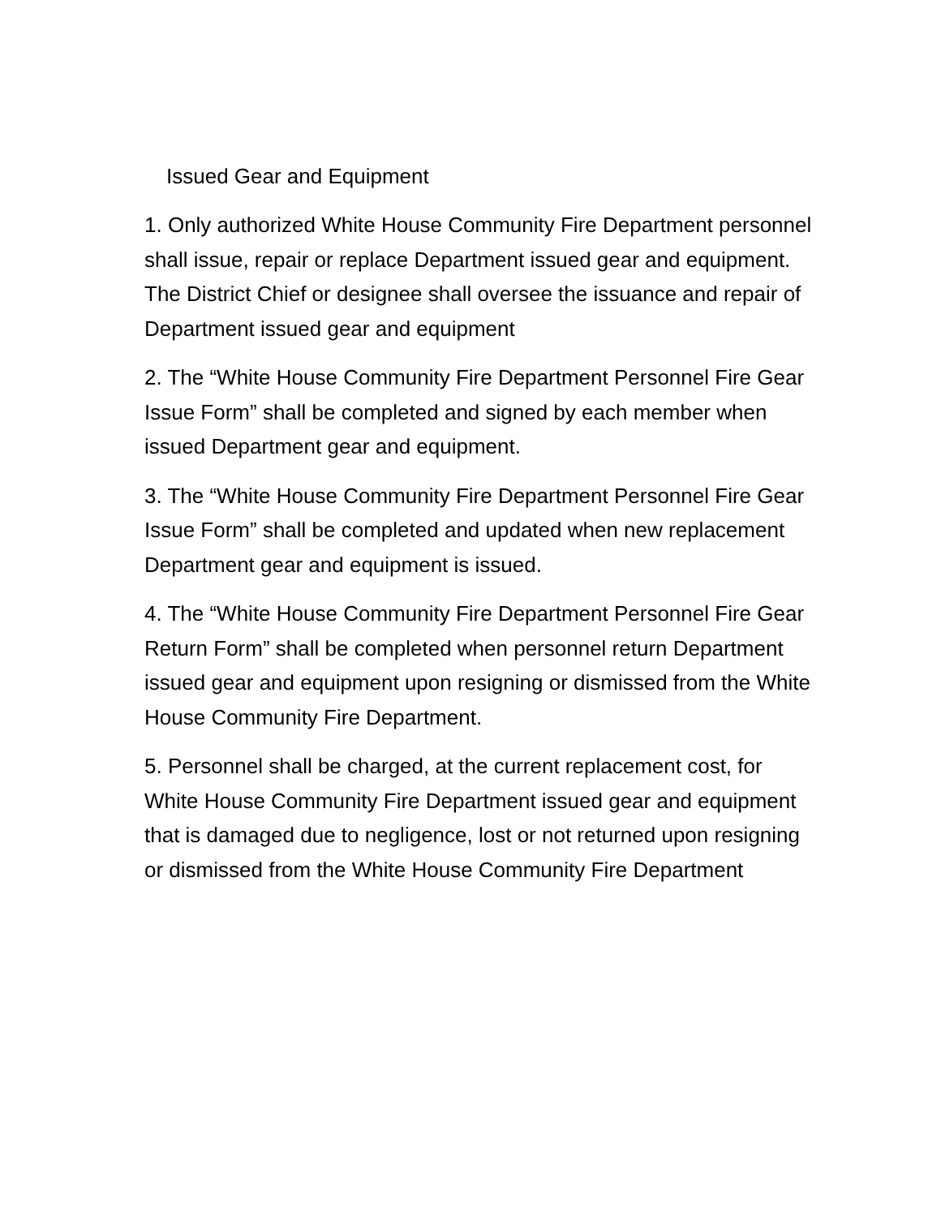Issued Gear and Equipment
1. Only authorized White House Community Fire Department personnel shall issue, repair or replace Department issued gear and equipment. The District Chief or designee shall oversee the issuance and repair of Department issued gear and equipment
2. The “White House Community Fire Department Personnel Fire Gear Issue Form” shall be completed and signed by each member when issued Department gear and equipment.
3. The “White House Community Fire Department Personnel Fire Gear Issue Form” shall be completed and updated when new replacement Department gear and equipment is issued.
4. The “White House Community Fire Department Personnel Fire Gear Return Form” shall be completed when personnel return Department issued gear and equipment upon resigning or dismissed from the White House Community Fire Department.
5. Personnel shall be charged, at the current replacement cost, for White House Community Fire Department issued gear and equipment that is damaged due to negligence, lost or not returned upon resigning or dismissed from the White House Community Fire Department